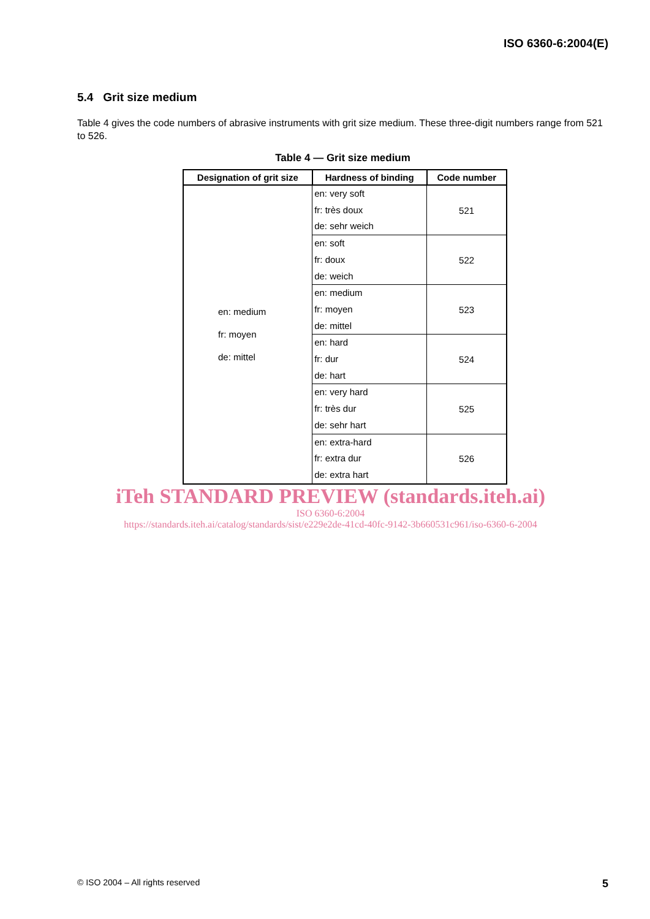ISO 6360-6:2004(E)
5.4 Grit size medium
Table 4 gives the code numbers of abrasive instruments with grit size medium. These three-digit numbers range from 521 to 526.
Table 4 — Grit size medium
| Designation of grit size | Hardness of binding | Code number |
| --- | --- | --- |
| en: medium fr: moyen de: mittel | en: very soft fr: très doux de: sehr weich | 521 |
| | en: soft fr: doux de: weich | 522 |
| | en: medium fr: moyen de: mittel | 523 |
| | en: hard fr: dur de: hart | 524 |
| | en: very hard fr: très dur de: sehr hart | 525 |
| | en: extra-hard fr: extra dur de: extra hart | 526 |
iTeh STANDARD PREVIEW (standards.iteh.ai)
ISO 6360-6:2004
https://standards.iteh.ai/catalog/standards/sist/e229e2de-41cd-40fc-9142-3b660531c961/iso-6360-6-2004
© ISO 2004 – All rights reserved 5